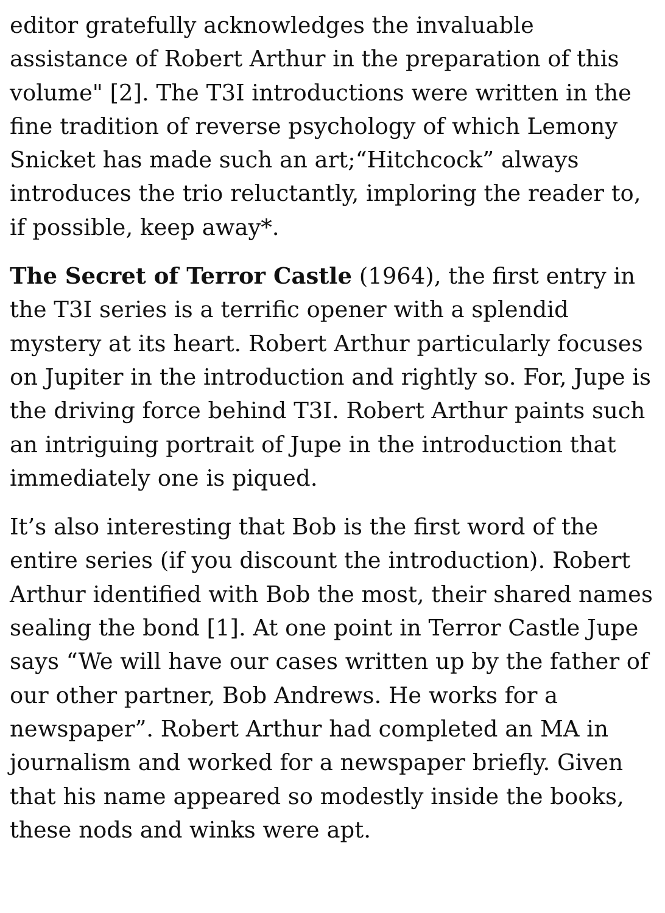editor gratefully acknowledges the invaluable assistance of Robert Arthur in the preparation of this volume" [2]. The T3I introductions were written in the fine tradition of reverse psychology of which Lemony Snicket has made such an art;“Hitchcock” always introduces the trio reluctantly, imploring the reader to, if possible, keep away*.
The Secret of Terror Castle (1964), the first entry in the T3I series is a terrific opener with a splendid mystery at its heart. Robert Arthur particularly focuses on Jupiter in the introduction and rightly so. For, Jupe is the driving force behind T3I. Robert Arthur paints such an intriguing portrait of Jupe in the introduction that immediately one is piqued.
It’s also interesting that Bob is the first word of the entire series (if you discount the introduction). Robert Arthur identified with Bob the most, their shared names sealing the bond [1]. At one point in Terror Castle Jupe says “We will have our cases written up by the father of our other partner, Bob Andrews. He works for a newspaper”. Robert Arthur had completed an MA in journalism and worked for a newspaper briefly. Given that his name appeared so modestly inside the books, these nods and winks were apt.